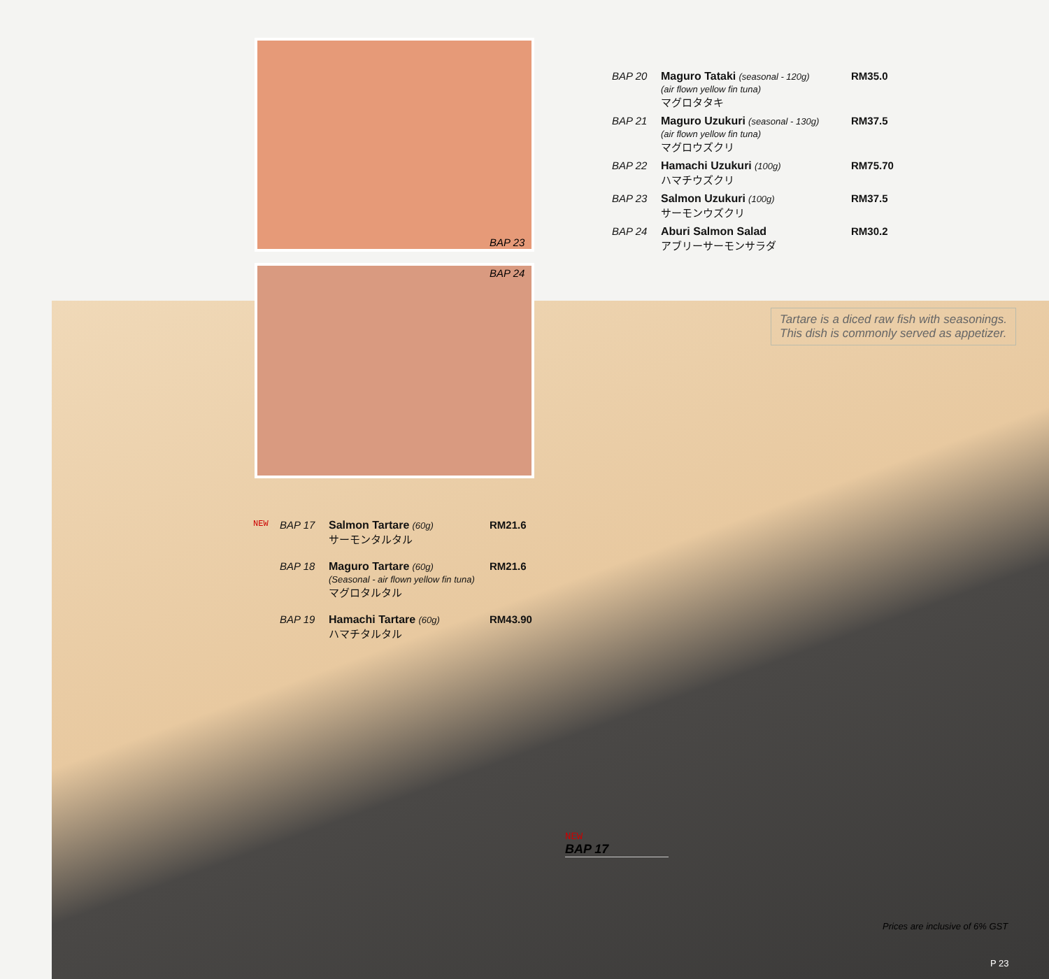BAP 20 Maguro Tataki (seasonal - 120g)
(air flown yellow fin tuna)
マグロタタキ RM35.0
BAP 21 Maguro Uzukuri (seasonal - 130g)
(air flown yellow fin tuna)
マグロウズクリ RM37.5
BAP 22 Hamachi Uzukuri (100g)
ハマチウズクリ RM75.70
BAP 23 Salmon Uzukuri (100g)
サーモンウズクリ RM37.5
BAP 24 Aburi Salmon Salad
アブリーサーモンサラダ RM30.2
BAP 23
BAP 24
Tartare is a diced raw fish with seasonings. This dish is commonly served as appetizer.
NEW BAP 17 Salmon Tartare (60g)
サーモンタルタル RM21.6
BAP 18 Maguro Tartare (60g)
(Seasonal - air flown yellow fin tuna)
マグロタルタル RM21.6
BAP 19 Hamachi Tartare (60g)
ハマチタルタル RM43.90
NEW
BAP 17
Prices are inclusive of 6% GST
P 23